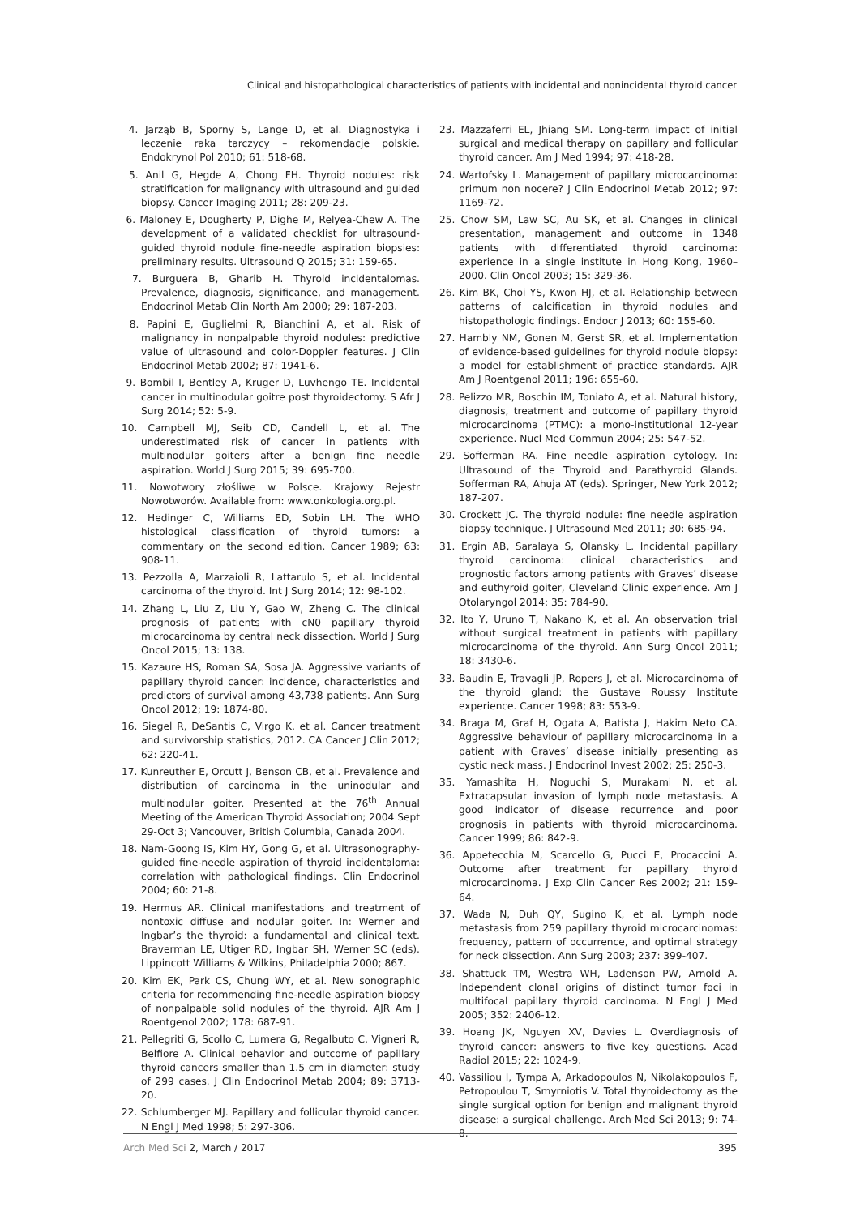Clinical and histopathological characteristics of patients with incidental and nonincidental thyroid cancer
4. Jarząb B, Sporny S, Lange D, et al. Diagnostyka i leczenie raka tarczycy – rekomendacje polskie. Endokrynol Pol 2010; 61: 518-68.
5. Anil G, Hegde A, Chong FH. Thyroid nodules: risk stratification for malignancy with ultrasound and guided biopsy. Cancer Imaging 2011; 28: 209-23.
6. Maloney E, Dougherty P, Dighe M, Relyea-Chew A. The development of a validated checklist for ultrasound-guided thyroid nodule fine-needle aspiration biopsies: preliminary results. Ultrasound Q 2015; 31: 159-65.
7. Burguera B, Gharib H. Thyroid incidentalomas. Prevalence, diagnosis, significance, and management. Endocrinol Metab Clin North Am 2000; 29: 187-203.
8. Papini E, Guglielmi R, Bianchini A, et al. Risk of malignancy in nonpalpable thyroid nodules: predictive value of ultrasound and color-Doppler features. J Clin Endocrinol Metab 2002; 87: 1941-6.
9. Bombil I, Bentley A, Kruger D, Luvhengo TE. Incidental cancer in multinodular goitre post thyroidectomy. S Afr J Surg 2014; 52: 5-9.
10. Campbell MJ, Seib CD, Candell L, et al. The underestimated risk of cancer in patients with multinodular goiters after a benign fine needle aspiration. World J Surg 2015; 39: 695-700.
11. Nowotwory złośliwe w Polsce. Krajowy Rejestr Nowotworów. Available from: www.onkologia.org.pl.
12. Hedinger C, Williams ED, Sobin LH. The WHO histological classification of thyroid tumors: a commentary on the second edition. Cancer 1989; 63: 908-11.
13. Pezzolla A, Marzaioli R, Lattarulo S, et al. Incidental carcinoma of the thyroid. Int J Surg 2014; 12: 98-102.
14. Zhang L, Liu Z, Liu Y, Gao W, Zheng C. The clinical prognosis of patients with cN0 papillary thyroid microcarcinoma by central neck dissection. World J Surg Oncol 2015; 13: 138.
15. Kazaure HS, Roman SA, Sosa JA. Aggressive variants of papillary thyroid cancer: incidence, characteristics and predictors of survival among 43,738 patients. Ann Surg Oncol 2012; 19: 1874-80.
16. Siegel R, DeSantis C, Virgo K, et al. Cancer treatment and survivorship statistics, 2012. CA Cancer J Clin 2012; 62: 220-41.
17. Kunreuther E, Orcutt J, Benson CB, et al. Prevalence and distribution of carcinoma in the uninodular and multinodular goiter. Presented at the 76<sup>th</sup> Annual Meeting of the American Thyroid Association; 2004 Sept 29-Oct 3; Vancouver, British Columbia, Canada 2004.
18. Nam-Goong IS, Kim HY, Gong G, et al. Ultrasonography-guided fine-needle aspiration of thyroid incidentaloma: correlation with pathological findings. Clin Endocrinol 2004; 60: 21-8.
19. Hermus AR. Clinical manifestations and treatment of nontoxic diffuse and nodular goiter. In: Werner and Ingbar’s the thyroid: a fundamental and clinical text. Braverman LE, Utiger RD, Ingbar SH, Werner SC (eds). Lippincott Williams & Wilkins, Philadelphia 2000; 867.
20. Kim EK, Park CS, Chung WY, et al. New sonographic criteria for recommending fine-needle aspiration biopsy of nonpalpable solid nodules of the thyroid. AJR Am J Roentgenol 2002; 178: 687-91.
21. Pellegriti G, Scollo C, Lumera G, Regalbuto C, Vigneri R, Belfiore A. Clinical behavior and outcome of papillary thyroid cancers smaller than 1.5 cm in diameter: study of 299 cases. J Clin Endocrinol Metab 2004; 89: 3713-20.
22. Schlumberger MJ. Papillary and follicular thyroid cancer. N Engl J Med 1998; 5: 297-306.
23. Mazzaferri EL, Jhiang SM. Long-term impact of initial surgical and medical therapy on papillary and follicular thyroid cancer. Am J Med 1994; 97: 418-28.
24. Wartofsky L. Management of papillary microcarcinoma: primum non nocere? J Clin Endocrinol Metab 2012; 97: 1169-72.
25. Chow SM, Law SC, Au SK, et al. Changes in clinical presentation, management and outcome in 1348 patients with differentiated thyroid carcinoma: experience in a single institute in Hong Kong, 1960–2000. Clin Oncol 2003; 15: 329-36.
26. Kim BK, Choi YS, Kwon HJ, et al. Relationship between patterns of calcification in thyroid nodules and histopathologic findings. Endocr J 2013; 60: 155-60.
27. Hambly NM, Gonen M, Gerst SR, et al. Implementation of evidence-based guidelines for thyroid nodule biopsy: a model for establishment of practice standards. AJR Am J Roentgenol 2011; 196: 655-60.
28. Pelizzo MR, Boschin IM, Toniato A, et al. Natural history, diagnosis, treatment and outcome of papillary thyroid microcarcinoma (PTMC): a mono-institutional 12-year experience. Nucl Med Commun 2004; 25: 547-52.
29. Sofferman RA. Fine needle aspiration cytology. In: Ultrasound of the Thyroid and Parathyroid Glands. Sofferman RA, Ahuja AT (eds). Springer, New York 2012; 187-207.
30. Crockett JC. The thyroid nodule: fine needle aspiration biopsy technique. J Ultrasound Med 2011; 30: 685-94.
31. Ergin AB, Saralaya S, Olansky L. Incidental papillary thyroid carcinoma: clinical characteristics and prognostic factors among patients with Graves’ disease and euthyroid goiter, Cleveland Clinic experience. Am J Otolaryngol 2014; 35: 784-90.
32. Ito Y, Uruno T, Nakano K, et al. An observation trial without surgical treatment in patients with papillary microcarcinoma of the thyroid. Ann Surg Oncol 2011; 18: 3430-6.
33. Baudin E, Travagli JP, Ropers J, et al. Microcarcinoma of the thyroid gland: the Gustave Roussy Institute experience. Cancer 1998; 83: 553-9.
34. Braga M, Graf H, Ogata A, Batista J, Hakim Neto CA. Aggressive behaviour of papillary microcarcinoma in a patient with Graves’ disease initially presenting as cystic neck mass. J Endocrinol Invest 2002; 25: 250-3.
35. Yamashita H, Noguchi S, Murakami N, et al. Extracapsular invasion of lymph node metastasis. A good indicator of disease recurrence and poor prognosis in patients with thyroid microcarcinoma. Cancer 1999; 86: 842-9.
36. Appetecchia M, Scarcello G, Pucci E, Procaccini A. Outcome after treatment for papillary thyroid microcarcinoma. J Exp Clin Cancer Res 2002; 21: 159-64.
37. Wada N, Duh QY, Sugino K, et al. Lymph node metastasis from 259 papillary thyroid microcarcinomas: frequency, pattern of occurrence, and optimal strategy for neck dissection. Ann Surg 2003; 237: 399-407.
38. Shattuck TM, Westra WH, Ladenson PW, Arnold A. Independent clonal origins of distinct tumor foci in multifocal papillary thyroid carcinoma. N Engl J Med 2005; 352: 2406-12.
39. Hoang JK, Nguyen XV, Davies L. Overdiagnosis of thyroid cancer: answers to five key questions. Acad Radiol 2015; 22: 1024-9.
40. Vassiliou I, Tympa A, Arkadopoulos N, Nikolakopoulos F, Petropoulou T, Smyrniotis V. Total thyroidectomy as the single surgical option for benign and malignant thyroid disease: a surgical challenge. Arch Med Sci 2013; 9: 74-8.
Arch Med Sci 2, March / 2017 395